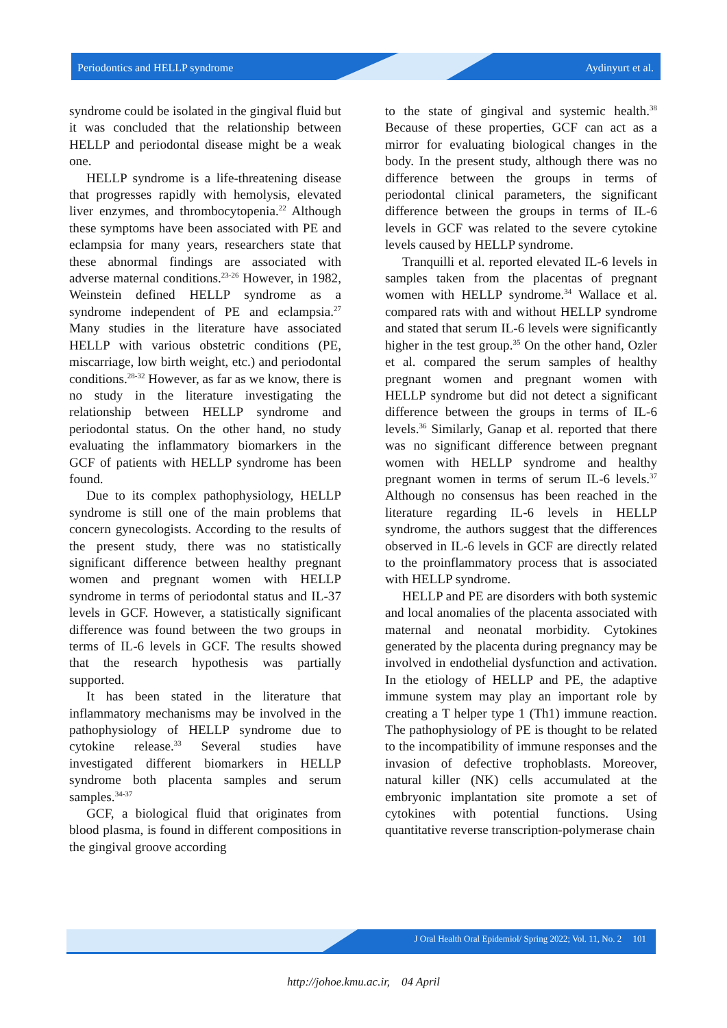Periodontics and HELLP syndrome Aydinyurt et al.
syndrome could be isolated in the gingival fluid but it was concluded that the relationship between HELLP and periodontal disease might be a weak one.
HELLP syndrome is a life-threatening disease that progresses rapidly with hemolysis, elevated liver enzymes, and thrombocytopenia.<sup>22</sup> Although these symptoms have been associated with PE and eclampsia for many years, researchers state that these abnormal findings are associated with adverse maternal conditions.<sup>23-26</sup> However, in 1982, Weinstein defined HELLP syndrome as a syndrome independent of PE and eclampsia.<sup>27</sup> Many studies in the literature have associated HELLP with various obstetric conditions (PE, miscarriage, low birth weight, etc.) and periodontal conditions.<sup>28-32</sup> However, as far as we know, there is no study in the literature investigating the relationship between HELLP syndrome and periodontal status. On the other hand, no study evaluating the inflammatory biomarkers in the GCF of patients with HELLP syndrome has been found.
Due to its complex pathophysiology, HELLP syndrome is still one of the main problems that concern gynecologists. According to the results of the present study, there was no statistically significant difference between healthy pregnant women and pregnant women with HELLP syndrome in terms of periodontal status and IL-37 levels in GCF. However, a statistically significant difference was found between the two groups in terms of IL-6 levels in GCF. The results showed that the research hypothesis was partially supported.
It has been stated in the literature that inflammatory mechanisms may be involved in the pathophysiology of HELLP syndrome due to cytokine release.<sup>33</sup> Several studies have investigated different biomarkers in HELLP syndrome both placenta samples and serum samples.<sup>34-37</sup>
GCF, a biological fluid that originates from blood plasma, is found in different compositions in the gingival groove according
to the state of gingival and systemic health.<sup>38</sup> Because of these properties, GCF can act as a mirror for evaluating biological changes in the body. In the present study, although there was no difference between the groups in terms of periodontal clinical parameters, the significant difference between the groups in terms of IL-6 levels in GCF was related to the severe cytokine levels caused by HELLP syndrome.
Tranquilli et al. reported elevated IL-6 levels in samples taken from the placentas of pregnant women with HELLP syndrome.<sup>34</sup> Wallace et al. compared rats with and without HELLP syndrome and stated that serum IL-6 levels were significantly higher in the test group.<sup>35</sup> On the other hand, Ozler et al. compared the serum samples of healthy pregnant women and pregnant women with HELLP syndrome but did not detect a significant difference between the groups in terms of IL-6 levels.<sup>36</sup> Similarly, Ganap et al. reported that there was no significant difference between pregnant women with HELLP syndrome and healthy pregnant women in terms of serum IL-6 levels.<sup>37</sup> Although no consensus has been reached in the literature regarding IL-6 levels in HELLP syndrome, the authors suggest that the differences observed in IL-6 levels in GCF are directly related to the proinflammatory process that is associated with HELLP syndrome.
HELLP and PE are disorders with both systemic and local anomalies of the placenta associated with maternal and neonatal morbidity. Cytokines generated by the placenta during pregnancy may be involved in endothelial dysfunction and activation. In the etiology of HELLP and PE, the adaptive immune system may play an important role by creating a T helper type 1 (Th1) immune reaction. The pathophysiology of PE is thought to be related to the incompatibility of immune responses and the invasion of defective trophoblasts. Moreover, natural killer (NK) cells accumulated at the embryonic implantation site promote a set of cytokines with potential functions. Using quantitative reverse transcription-polymerase chain
J Oral Health Oral Epidemiol/ Spring 2022; Vol. 11, No. 2 101
http://johoe.kmu.ac.ir, 04 April